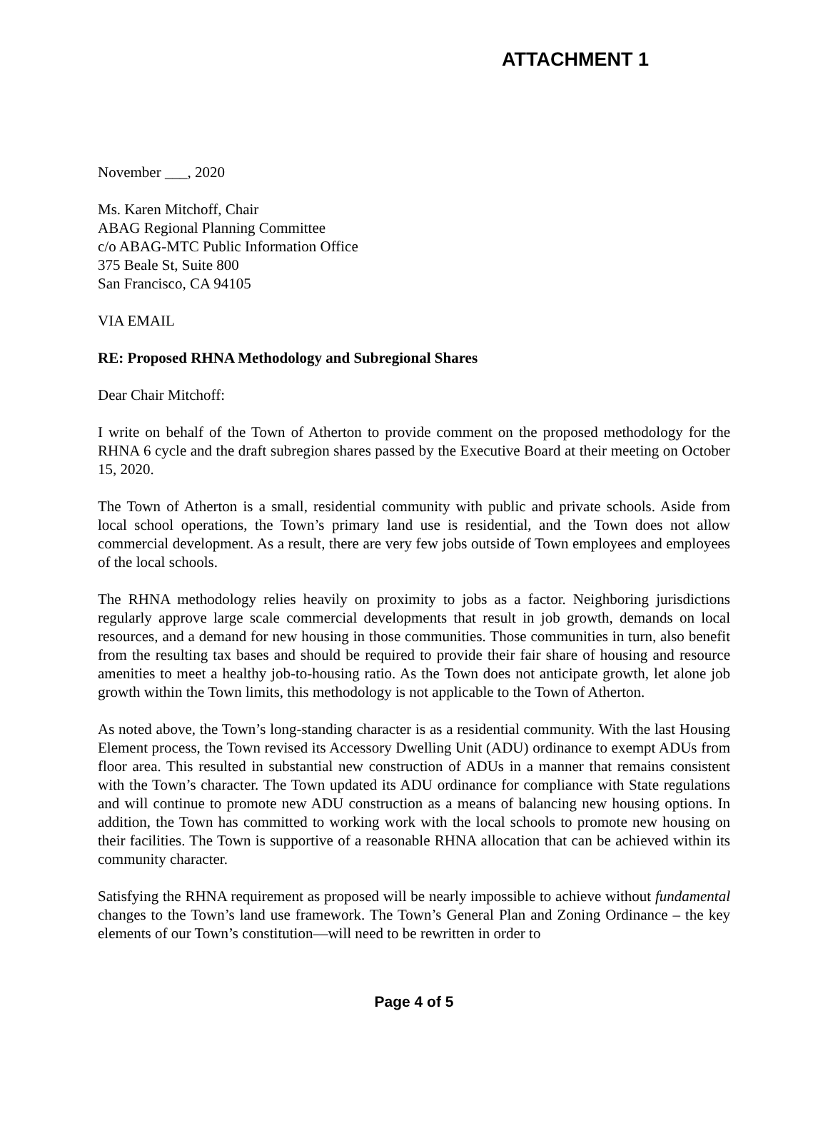ATTACHMENT 1
November ___, 2020
Ms. Karen Mitchoff, Chair
ABAG Regional Planning Committee
c/o ABAG-MTC Public Information Office
375 Beale St, Suite 800
San Francisco, CA 94105
VIA EMAIL
RE: Proposed RHNA Methodology and Subregional Shares
Dear Chair Mitchoff:
I write on behalf of the Town of Atherton to provide comment on the proposed methodology for the RHNA 6 cycle and the draft subregion shares passed by the Executive Board at their meeting on October 15, 2020.
The Town of Atherton is a small, residential community with public and private schools. Aside from local school operations, the Town’s primary land use is residential, and the Town does not allow commercial development. As a result, there are very few jobs outside of Town employees and employees of the local schools.
The RHNA methodology relies heavily on proximity to jobs as a factor. Neighboring jurisdictions regularly approve large scale commercial developments that result in job growth, demands on local resources, and a demand for new housing in those communities. Those communities in turn, also benefit from the resulting tax bases and should be required to provide their fair share of housing and resource amenities to meet a healthy job-to-housing ratio. As the Town does not anticipate growth, let alone job growth within the Town limits, this methodology is not applicable to the Town of Atherton.
As noted above, the Town’s long-standing character is as a residential community. With the last Housing Element process, the Town revised its Accessory Dwelling Unit (ADU) ordinance to exempt ADUs from floor area. This resulted in substantial new construction of ADUs in a manner that remains consistent with the Town’s character. The Town updated its ADU ordinance for compliance with State regulations and will continue to promote new ADU construction as a means of balancing new housing options. In addition, the Town has committed to working work with the local schools to promote new housing on their facilities. The Town is supportive of a reasonable RHNA allocation that can be achieved within its community character.
Satisfying the RHNA requirement as proposed will be nearly impossible to achieve without fundamental changes to the Town’s land use framework. The Town’s General Plan and Zoning Ordinance – the key elements of our Town’s constitution—will need to be rewritten in order to
Page 4 of 5